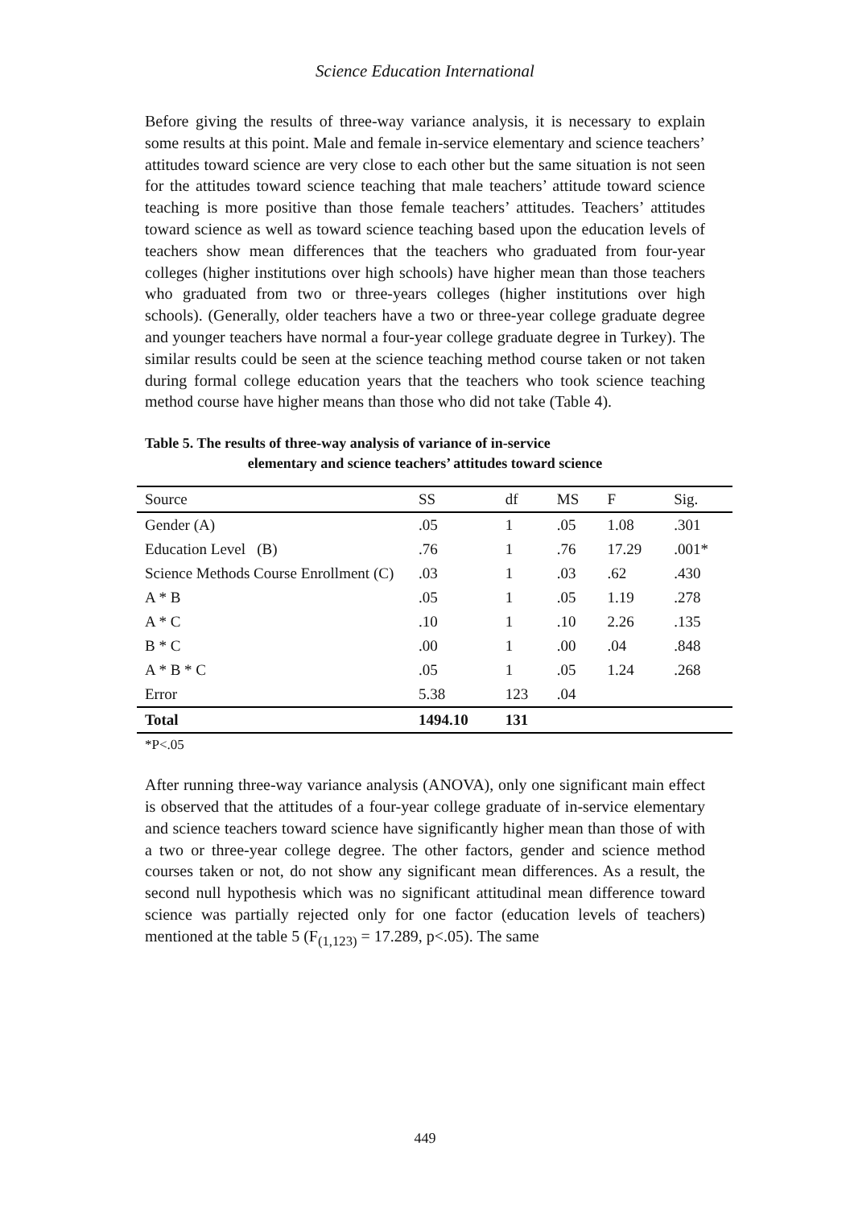Science Education International
Before giving the results of three-way variance analysis, it is necessary to explain some results at this point. Male and female in-service elementary and science teachers’ attitudes toward science are very close to each other but the same situation is not seen for the attitudes toward science teaching that male teachers’ attitude toward science teaching is more positive than those female teachers’ attitudes. Teachers’ attitudes toward science as well as toward science teaching based upon the education levels of teachers show mean differences that the teachers who graduated from four-year colleges (higher institutions over high schools) have higher mean than those teachers who graduated from two or three-years colleges (higher institutions over high schools). (Generally, older teachers have a two or three-year college graduate degree and younger teachers have normal a four-year college graduate degree in Turkey). The similar results could be seen at the science teaching method course taken or not taken during formal college education years that the teachers who took science teaching method course have higher means than those who did not take (Table 4).
Table 5. The results of three-way analysis of variance of in-service
elementary and science teachers’ attitudes toward science
| Source | SS | df | MS | F | Sig. |
| --- | --- | --- | --- | --- | --- |
| Gender (A) | .05 | 1 | .05 | 1.08 | .301 |
| Education Level (B) | .76 | 1 | .76 | 17.29 | .001* |
| Science Methods Course Enrollment (C) | .03 | 1 | .03 | .62 | .430 |
| A * B | .05 | 1 | .05 | 1.19 | .278 |
| A * C | .10 | 1 | .10 | 2.26 | .135 |
| B * C | .00 | 1 | .00 | .04 | .848 |
| A * B * C | .05 | 1 | .05 | 1.24 | .268 |
| Error | 5.38 | 123 | .04 | | |
| Total | 1494.10 | 131 | | | |
*P<.05
After running three-way variance analysis (ANOVA), only one significant main effect is observed that the attitudes of a four-year college graduate of in-service elementary and science teachers toward science have significantly higher mean than those of with a two or three-year college degree. The other factors, gender and science method courses taken or not, do not show any significant mean differences. As a result, the second null hypothesis which was no significant attitudinal mean difference toward science was partially rejected only for one factor (education levels of teachers) mentioned at the table 5 (F<sub>(1,123)</sub> = 17.289, p<.05). The same
449